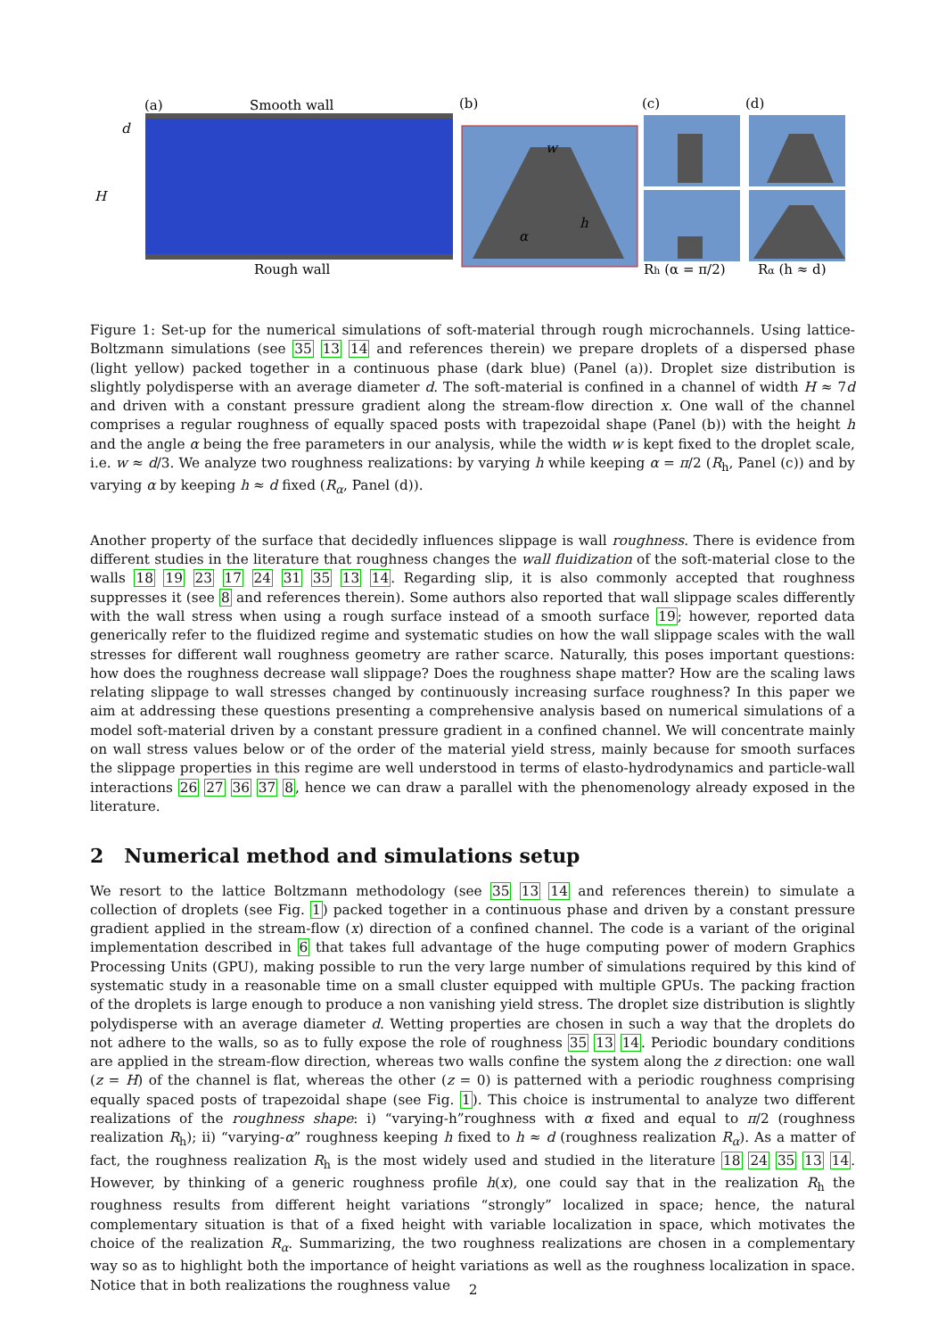(a)
Smooth wall
(b)
(c)
(d)
H
d
Rough wall
w
h
α
Rh (α = π/2)
Rα (h ≈ d)
Figure 1: Set-up for the numerical simulations of soft-material through rough microchannels. Using lattice-Boltzmann simulations (see 35 13 14 and references therein) we prepare droplets of a dispersed phase (light yellow) packed together in a continuous phase (dark blue) (Panel (a)). Droplet size distribution is slightly polydisperse with an average diameter d. The soft-material is confined in a channel of width H ≈ 7d and driven with a constant pressure gradient along the stream-flow direction x. One wall of the channel comprises a regular roughness of equally spaced posts with trapezoidal shape (Panel (b)) with the height h and the angle α being the free parameters in our analysis, while the width w is kept fixed to the droplet scale, i.e. w ≈ d/3. We analyze two roughness realizations: by varying h while keeping α = π/2 (R<sub>h</sub>, Panel (c)) and by varying α by keeping h ≈ d fixed (R<sub>α</sub>, Panel (d)).
Another property of the surface that decidedly influences slippage is wall roughness. There is evidence from different studies in the literature that roughness changes the wall fluidization of the soft-material close to the walls 18 19 23 17 24 31 35 13 14. Regarding slip, it is also commonly accepted that roughness suppresses it (see 8 and references therein). Some authors also reported that wall slippage scales differently with the wall stress when using a rough surface instead of a smooth surface 19; however, reported data generically refer to the fluidized regime and systematic studies on how the wall slippage scales with the wall stresses for different wall roughness geometry are rather scarce. Naturally, this poses important questions: how does the roughness decrease wall slippage? Does the roughness shape matter? How are the scaling laws relating slippage to wall stresses changed by continuously increasing surface roughness? In this paper we aim at addressing these questions presenting a comprehensive analysis based on numerical simulations of a model soft-material driven by a constant pressure gradient in a confined channel. We will concentrate mainly on wall stress values below or of the order of the material yield stress, mainly because for smooth surfaces the slippage properties in this regime are well understood in terms of elasto-hydrodynamics and particle-wall interactions 26 27 36 37 8, hence we can draw a parallel with the phenomenology already exposed in the literature.
2 Numerical method and simulations setup
We resort to the lattice Boltzmann methodology (see 35 13 14 and references therein) to simulate a collection of droplets (see Fig. 1) packed together in a continuous phase and driven by a constant pressure gradient applied in the stream-flow (x) direction of a confined channel. The code is a variant of the original implementation described in 6 that takes full advantage of the huge computing power of modern Graphics Processing Units (GPU), making possible to run the very large number of simulations required by this kind of systematic study in a reasonable time on a small cluster equipped with multiple GPUs. The packing fraction of the droplets is large enough to produce a non vanishing yield stress. The droplet size distribution is slightly polydisperse with an average diameter d. Wetting properties are chosen in such a way that the droplets do not adhere to the walls, so as to fully expose the role of roughness 35 13 14. Periodic boundary conditions are applied in the stream-flow direction, whereas two walls confine the system along the z direction: one wall (z = H) of the channel is flat, whereas the other (z = 0) is patterned with a periodic roughness comprising equally spaced posts of trapezoidal shape (see Fig. 1). This choice is instrumental to analyze two different realizations of the roughness shape: i) “varying-h”roughness with α fixed and equal to π/2 (roughness realization R<sub>h</sub>); ii) “varying-α” roughness keeping h fixed to h ≈ d (roughness realization R<sub>α</sub>). As a matter of fact, the roughness realization R<sub>h</sub> is the most widely used and studied in the literature 18 24 35 13 14. However, by thinking of a generic roughness profile h(x), one could say that in the realization R<sub>h</sub> the roughness results from different height variations “strongly” localized in space; hence, the natural complementary situation is that of a fixed height with variable localization in space, which motivates the choice of the realization R<sub>α</sub>. Summarizing, the two roughness realizations are chosen in a complementary way so as to highlight both the importance of height variations as well as the roughness localization in space. Notice that in both realizations the roughness value
2